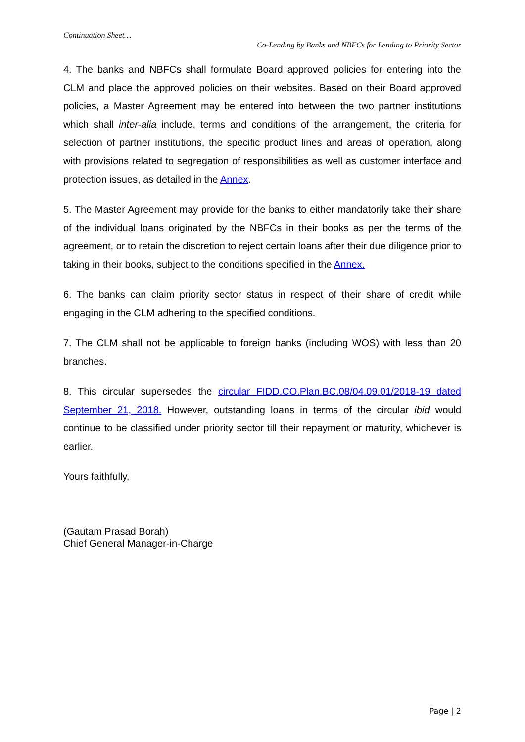Continuation Sheet…
Co-Lending by Banks and NBFCs for Lending to Priority Sector
4. The banks and NBFCs shall formulate Board approved policies for entering into the CLM and place the approved policies on their websites. Based on their Board approved policies, a Master Agreement may be entered into between the two partner institutions which shall inter-alia include, terms and conditions of the arrangement, the criteria for selection of partner institutions, the specific product lines and areas of operation, along with provisions related to segregation of responsibilities as well as customer interface and protection issues, as detailed in the Annex.
5. The Master Agreement may provide for the banks to either mandatorily take their share of the individual loans originated by the NBFCs in their books as per the terms of the agreement, or to retain the discretion to reject certain loans after their due diligence prior to taking in their books, subject to the conditions specified in the Annex.
6. The banks can claim priority sector status in respect of their share of credit while engaging in the CLM adhering to the specified conditions.
7. The CLM shall not be applicable to foreign banks (including WOS) with less than 20 branches.
8. This circular supersedes the circular FIDD.CO.Plan.BC.08/04.09.01/2018-19 dated September 21, 2018. However, outstanding loans in terms of the circular ibid would continue to be classified under priority sector till their repayment or maturity, whichever is earlier.
Yours faithfully,
(Gautam Prasad Borah)
Chief General Manager-in-Charge
Page | 2